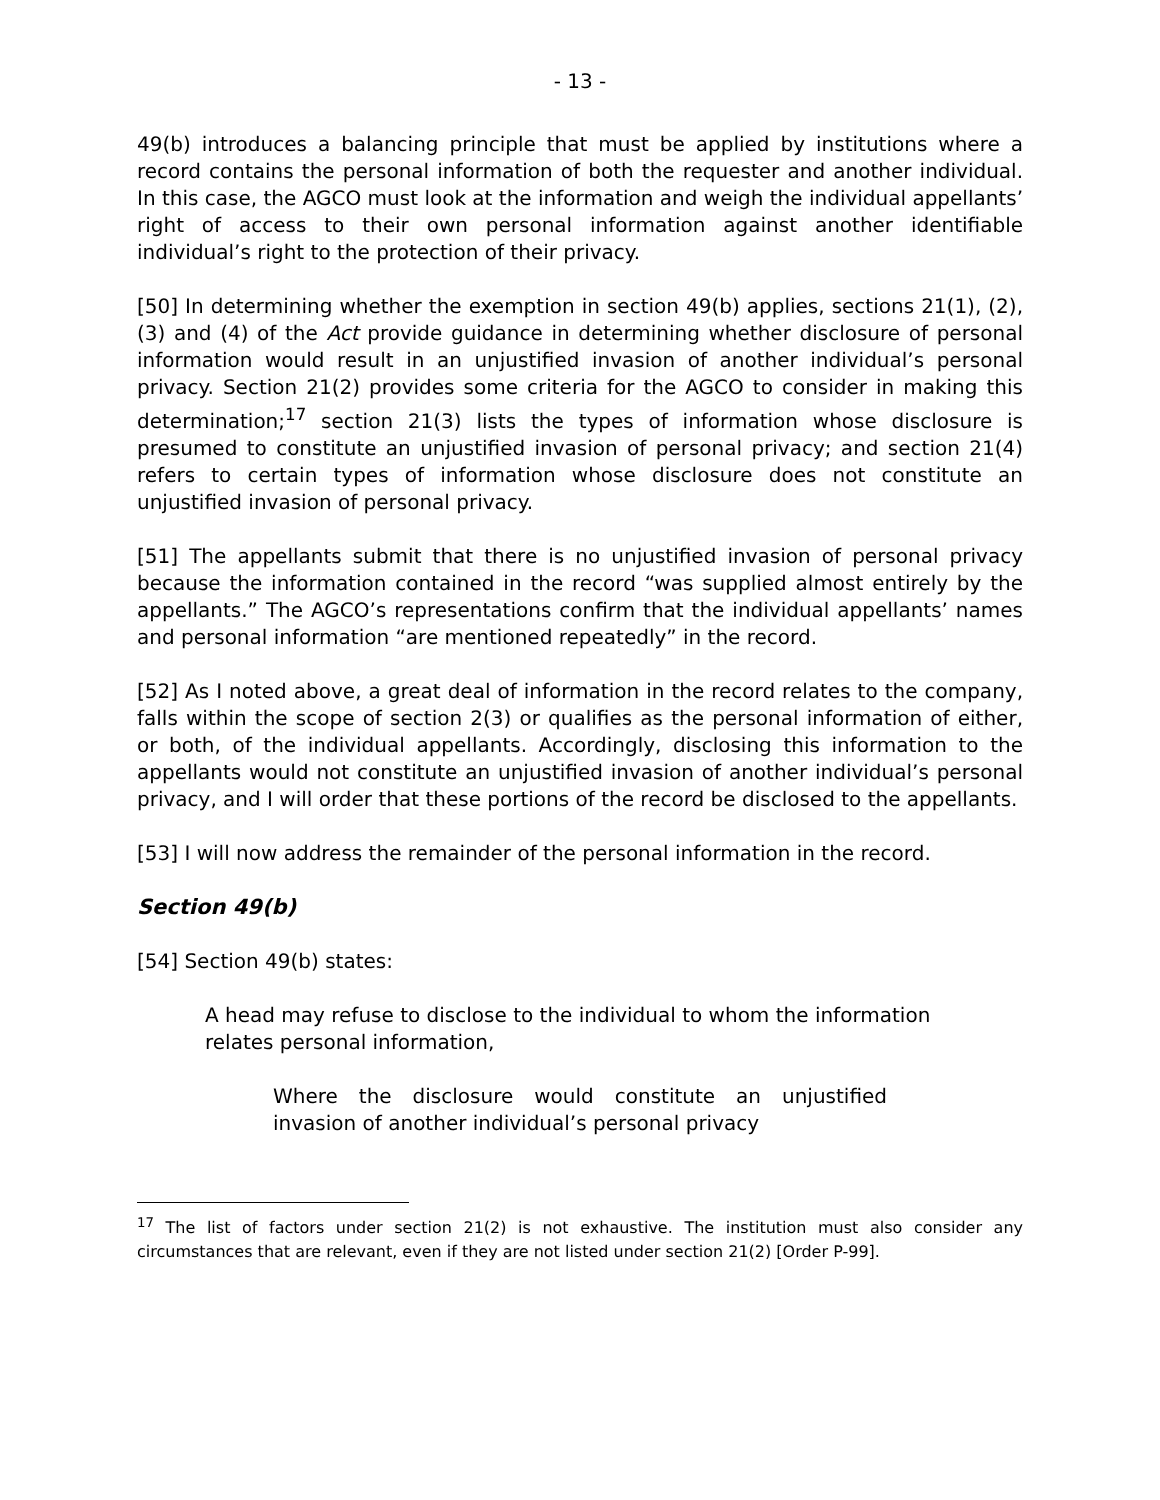- 13 -
49(b) introduces a balancing principle that must be applied by institutions where a record contains the personal information of both the requester and another individual. In this case, the AGCO must look at the information and weigh the individual appellants’ right of access to their own personal information against another identifiable individual’s right to the protection of their privacy.
[50] In determining whether the exemption in section 49(b) applies, sections 21(1), (2), (3) and (4) of the Act provide guidance in determining whether disclosure of personal information would result in an unjustified invasion of another individual’s personal privacy. Section 21(2) provides some criteria for the AGCO to consider in making this determination;<sup>17</sup> section 21(3) lists the types of information whose disclosure is presumed to constitute an unjustified invasion of personal privacy; and section 21(4) refers to certain types of information whose disclosure does not constitute an unjustified invasion of personal privacy.
[51] The appellants submit that there is no unjustified invasion of personal privacy because the information contained in the record “was supplied almost entirely by the appellants.” The AGCO’s representations confirm that the individual appellants’ names and personal information “are mentioned repeatedly” in the record.
[52] As I noted above, a great deal of information in the record relates to the company, falls within the scope of section 2(3) or qualifies as the personal information of either, or both, of the individual appellants. Accordingly, disclosing this information to the appellants would not constitute an unjustified invasion of another individual’s personal privacy, and I will order that these portions of the record be disclosed to the appellants.
[53] I will now address the remainder of the personal information in the record.
Section 49(b)
[54] Section 49(b) states:
A head may refuse to disclose to the individual to whom the information relates personal information,
Where the disclosure would constitute an unjustified invasion of another individual’s personal privacy
<sup>17</sup> The list of factors under section 21(2) is not exhaustive. The institution must also consider any circumstances that are relevant, even if they are not listed under section 21(2) [Order P-99].